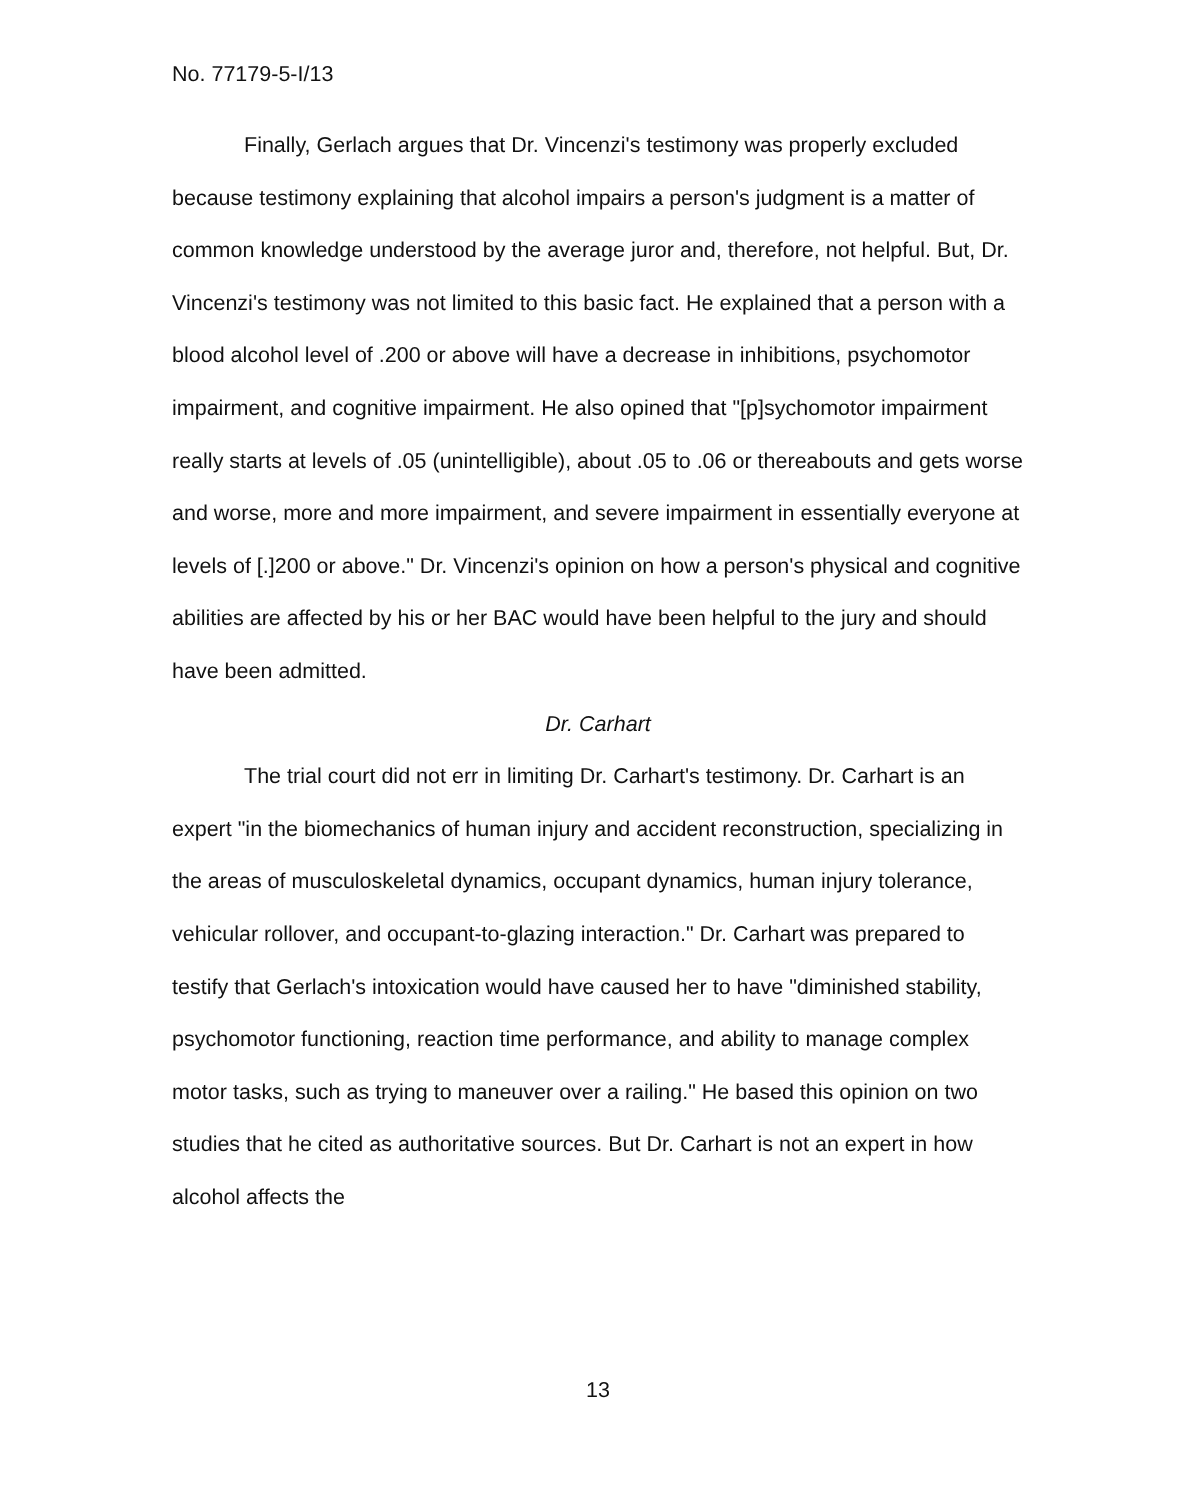No. 77179-5-I/13
Finally, Gerlach argues that Dr. Vincenzi's testimony was properly excluded because testimony explaining that alcohol impairs a person's judgment is a matter of common knowledge understood by the average juror and, therefore, not helpful. But, Dr. Vincenzi's testimony was not limited to this basic fact. He explained that a person with a blood alcohol level of .200 or above will have a decrease in inhibitions, psychomotor impairment, and cognitive impairment. He also opined that "[p]sychomotor impairment really starts at levels of .05 (unintelligible), about .05 to .06 or thereabouts and gets worse and worse, more and more impairment, and severe impairment in essentially everyone at levels of [.]200 or above." Dr. Vincenzi's opinion on how a person's physical and cognitive abilities are affected by his or her BAC would have been helpful to the jury and should have been admitted.
Dr. Carhart
The trial court did not err in limiting Dr. Carhart's testimony. Dr. Carhart is an expert "in the biomechanics of human injury and accident reconstruction, specializing in the areas of musculoskeletal dynamics, occupant dynamics, human injury tolerance, vehicular rollover, and occupant-to-glazing interaction." Dr. Carhart was prepared to testify that Gerlach's intoxication would have caused her to have "diminished stability, psychomotor functioning, reaction time performance, and ability to manage complex motor tasks, such as trying to maneuver over a railing." He based this opinion on two studies that he cited as authoritative sources. But Dr. Carhart is not an expert in how alcohol affects the
13